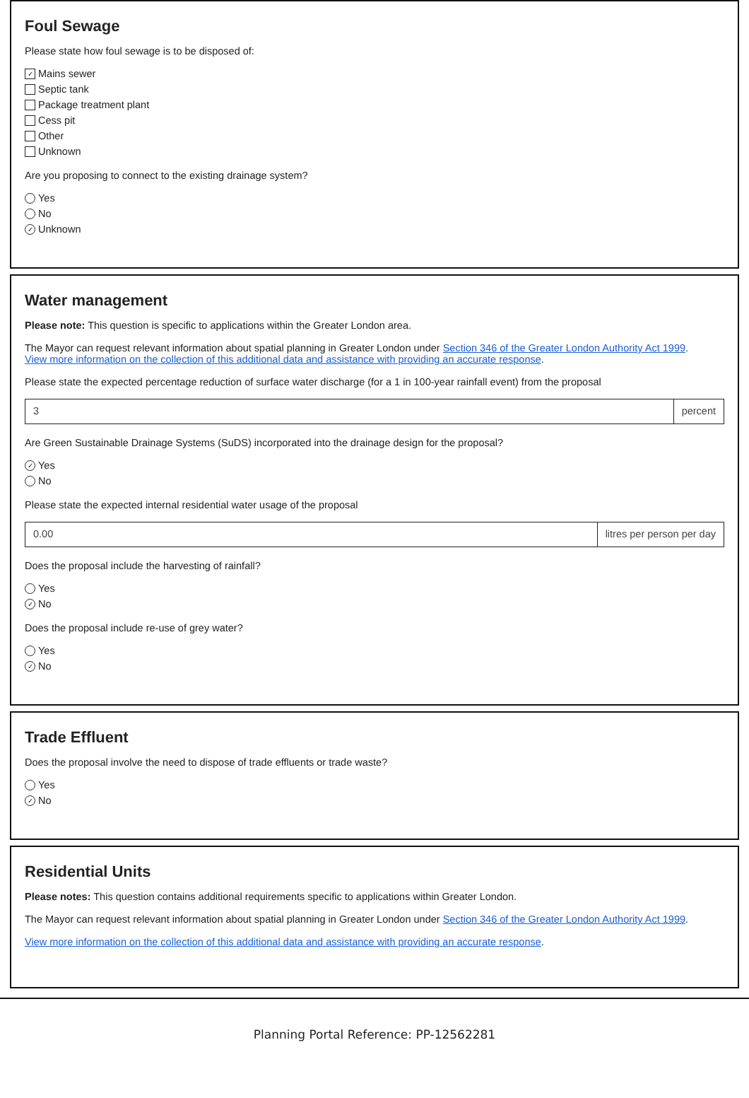Foul Sewage
Please state how foul sewage is to be disposed of:
✓ Mains sewer
Septic tank
Package treatment plant
Cess pit
Other
Unknown
Are you proposing to connect to the existing drainage system?
Yes
No
✓ Unknown
Water management
Please note: This question is specific to applications within the Greater London area.
The Mayor can request relevant information about spatial planning in Greater London under Section 346 of the Greater London Authority Act 1999.
View more information on the collection of this additional data and assistance with providing an accurate response.
Please state the expected percentage reduction of surface water discharge (for a 1 in 100-year rainfall event) from the proposal
3 percent
Are Green Sustainable Drainage Systems (SuDS) incorporated into the drainage design for the proposal?
✓ Yes
No
Please state the expected internal residential water usage of the proposal
0.00 litres per person per day
Does the proposal include the harvesting of rainfall?
Yes
✓ No
Does the proposal include re-use of grey water?
Yes
✓ No
Trade Effluent
Does the proposal involve the need to dispose of trade effluents or trade waste?
Yes
✓ No
Residential Units
Please notes: This question contains additional requirements specific to applications within Greater London.
The Mayor can request relevant information about spatial planning in Greater London under Section 346 of the Greater London Authority Act 1999.
View more information on the collection of this additional data and assistance with providing an accurate response.
Planning Portal Reference: PP-12562281